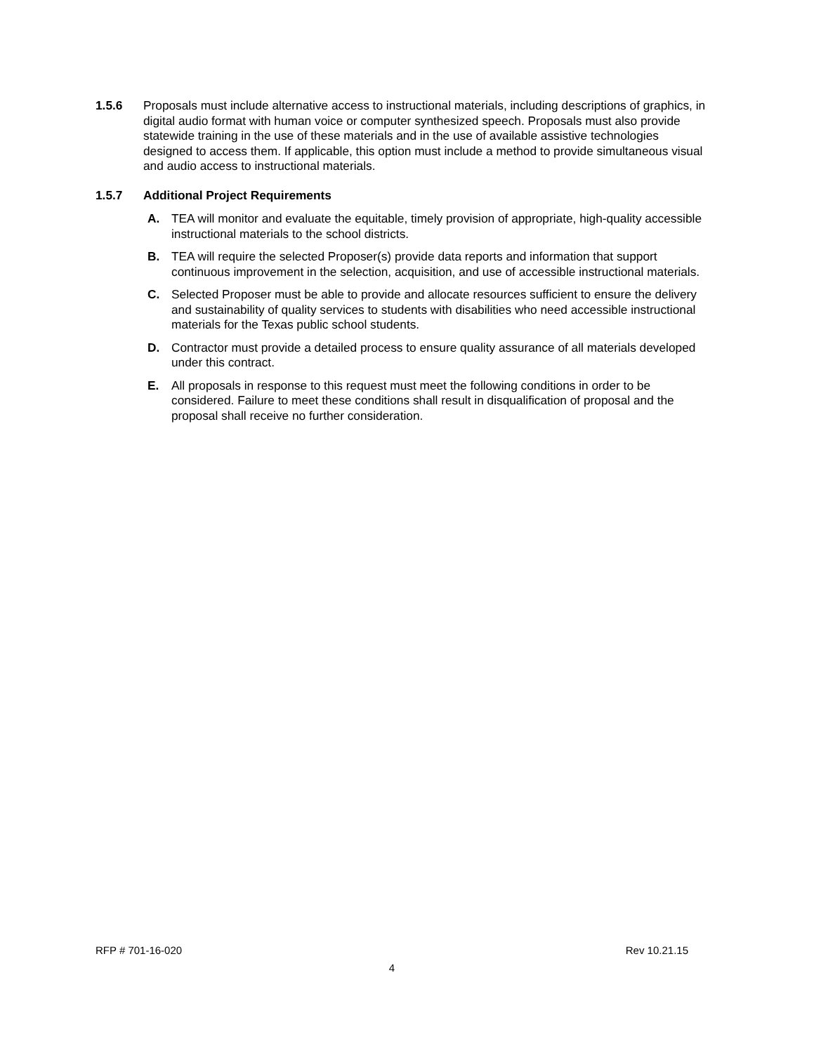1.5.6 Proposals must include alternative access to instructional materials, including descriptions of graphics, in digital audio format with human voice or computer synthesized speech. Proposals must also provide statewide training in the use of these materials and in the use of available assistive technologies designed to access them. If applicable, this option must include a method to provide simultaneous visual and audio access to instructional materials.
1.5.7 Additional Project Requirements
A. TEA will monitor and evaluate the equitable, timely provision of appropriate, high-quality accessible instructional materials to the school districts.
B. TEA will require the selected Proposer(s) provide data reports and information that support continuous improvement in the selection, acquisition, and use of accessible instructional materials.
C. Selected Proposer must be able to provide and allocate resources sufficient to ensure the delivery and sustainability of quality services to students with disabilities who need accessible instructional materials for the Texas public school students.
D. Contractor must provide a detailed process to ensure quality assurance of all materials developed under this contract.
E. All proposals in response to this request must meet the following conditions in order to be considered. Failure to meet these conditions shall result in disqualification of proposal and the proposal shall receive no further consideration.
RFP # 701-16-020 Rev 10.21.15
4